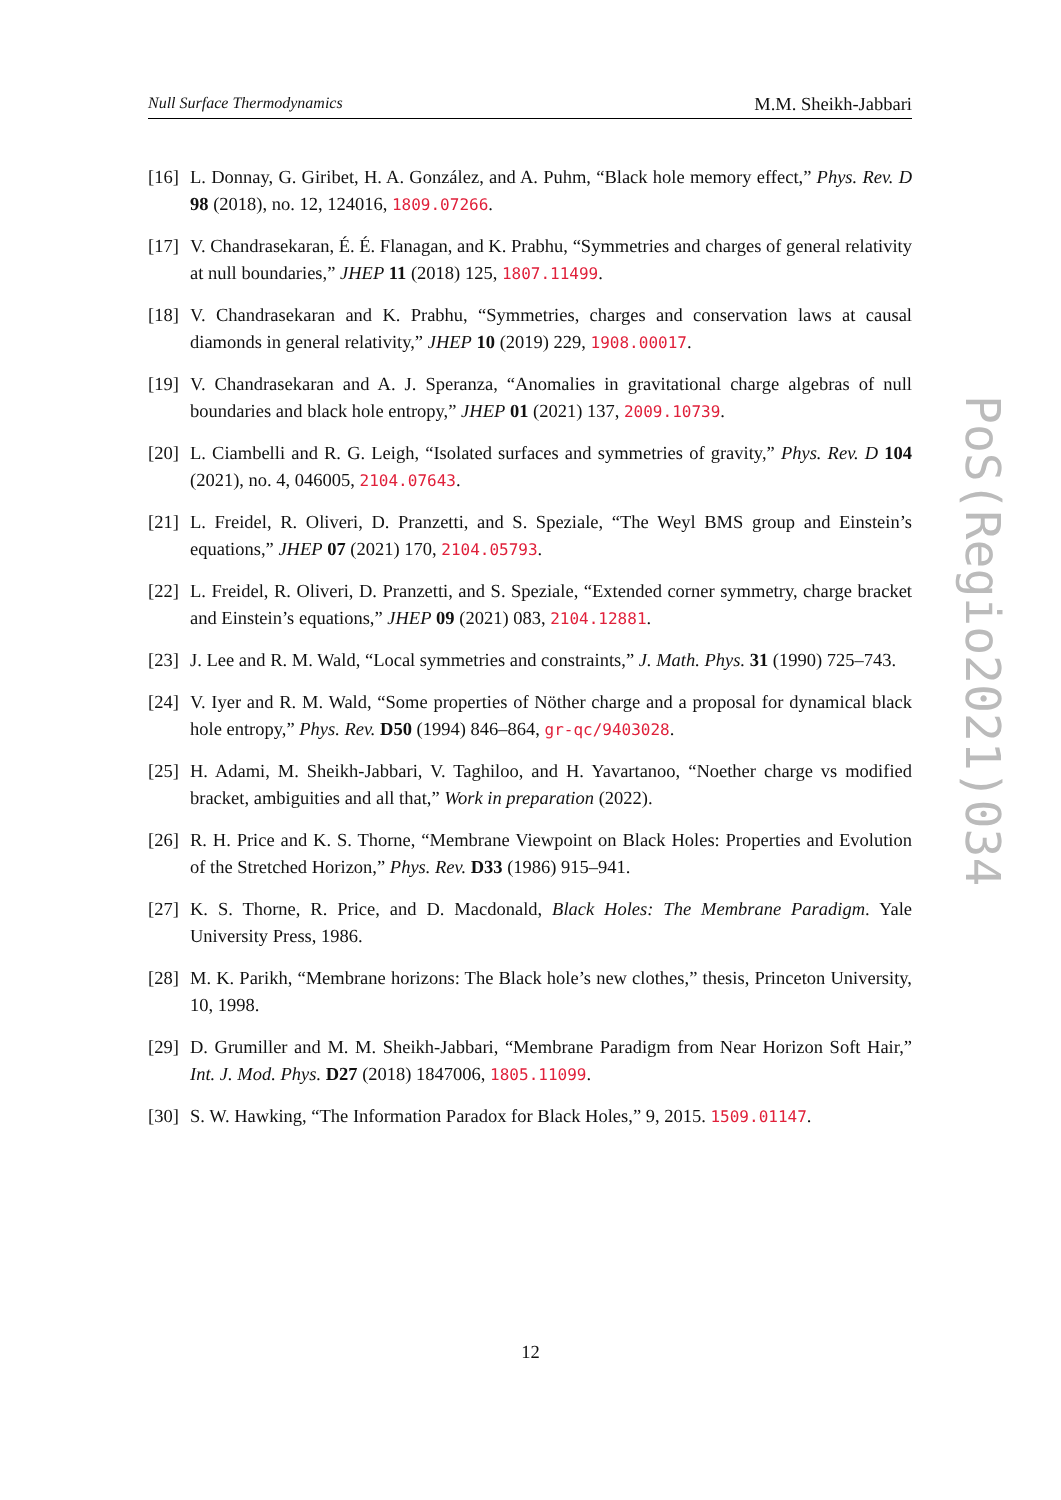Null Surface Thermodynamics M.M. Sheikh-Jabbari
[16]
L. Donnay, G. Giribet, H. A. González, and A. Puhm, “Black hole memory effect,” Phys. Rev. D 98 (2018), no. 12, 124016, 1809.07266.
[17]
V. Chandrasekaran, É. É. Flanagan, and K. Prabhu, “Symmetries and charges of general relativity at null boundaries,” JHEP 11 (2018) 125, 1807.11499.
[18]
V. Chandrasekaran and K. Prabhu, “Symmetries, charges and conservation laws at causal diamonds in general relativity,” JHEP 10 (2019) 229, 1908.00017.
[19]
V. Chandrasekaran and A. J. Speranza, “Anomalies in gravitational charge algebras of null boundaries and black hole entropy,” JHEP 01 (2021) 137, 2009.10739.
[20]
L. Ciambelli and R. G. Leigh, “Isolated surfaces and symmetries of gravity,” Phys. Rev. D 104 (2021), no. 4, 046005, 2104.07643.
[21]
L. Freidel, R. Oliveri, D. Pranzetti, and S. Speziale, “The Weyl BMS group and Einstein’s equations,” JHEP 07 (2021) 170, 2104.05793.
[22]
L. Freidel, R. Oliveri, D. Pranzetti, and S. Speziale, “Extended corner symmetry, charge bracket and Einstein’s equations,” JHEP 09 (2021) 083, 2104.12881.
[23]
J. Lee and R. M. Wald, “Local symmetries and constraints,” J. Math. Phys. 31 (1990) 725–743.
[24]
V. Iyer and R. M. Wald, “Some properties of Nöther charge and a proposal for dynamical black hole entropy,” Phys. Rev. D50 (1994) 846–864, gr-qc/9403028.
[25]
H. Adami, M. Sheikh-Jabbari, V. Taghiloo, and H. Yavartanoo, “Noether charge vs modified bracket, ambiguities and all that,” Work in preparation (2022).
[26]
R. H. Price and K. S. Thorne, “Membrane Viewpoint on Black Holes: Properties and Evolution of the Stretched Horizon,” Phys. Rev. D33 (1986) 915–941.
[27]
K. S. Thorne, R. Price, and D. Macdonald, Black Holes: The Membrane Paradigm. Yale University Press, 1986.
[28]
M. K. Parikh, “Membrane horizons: The Black hole’s new clothes,” thesis, Princeton University, 10, 1998.
[29]
D. Grumiller and M. M. Sheikh-Jabbari, “Membrane Paradigm from Near Horizon Soft Hair,” Int. J. Mod. Phys. D27 (2018) 1847006, 1805.11099.
[30]
S. W. Hawking, “The Information Paradox for Black Holes,” 9, 2015. 1509.01147.
PoS(Regio2021)034
12